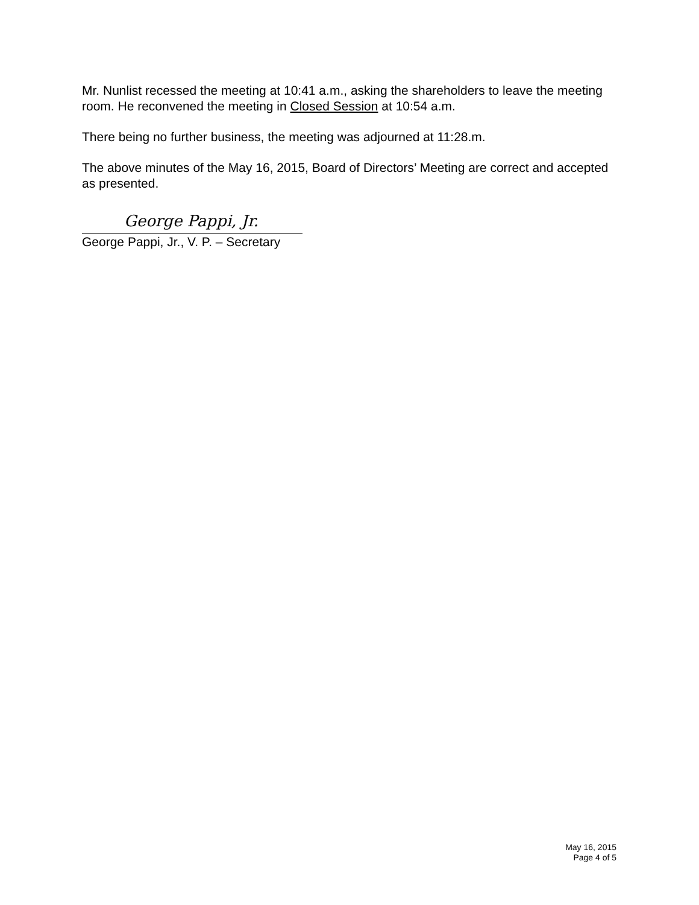Mr. Nunlist recessed the meeting at 10:41 a.m., asking the shareholders to leave the meeting room. He reconvened the meeting in Closed Session at 10:54 a.m.
There being no further business, the meeting was adjourned at 11:28.m.
The above minutes of the May 16, 2015, Board of Directors’ Meeting are correct and accepted as presented.
George Pappi, Jr.
George Pappi, Jr., V. P. – Secretary
May 16, 2015
Page 4 of 5